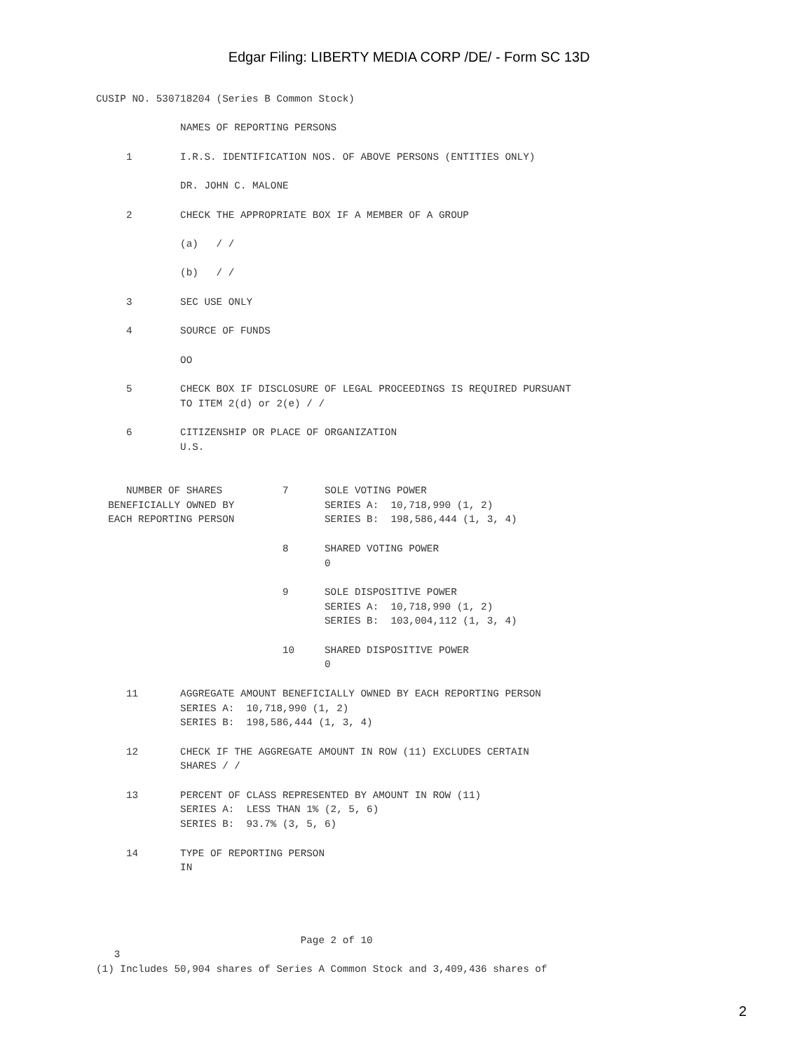Edgar Filing: LIBERTY MEDIA CORP /DE/ - Form SC 13D
CUSIP NO. 530718204 (Series B Common Stock)

              NAMES OF REPORTING PERSONS

     1        I.R.S. IDENTIFICATION NOS. OF ABOVE PERSONS (ENTITIES ONLY)

              DR. JOHN C. MALONE

     2        CHECK THE APPROPRIATE BOX IF A MEMBER OF A GROUP

              (a)   / /

              (b)   / /

     3        SEC USE ONLY

     4        SOURCE OF FUNDS

              OO

     5        CHECK BOX IF DISCLOSURE OF LEGAL PROCEEDINGS IS REQUIRED PURSUANT
              TO ITEM 2(d) or 2(e) / /

     6        CITIZENSHIP OR PLACE OF ORGANIZATION
              U.S.


     NUMBER OF SHARES          7      SOLE VOTING POWER
  BENEFICIALLY OWNED BY               SERIES A:  10,718,990 (1, 2)
  EACH REPORTING PERSON               SERIES B:  198,586,444 (1, 3, 4)

                               8      SHARED VOTING POWER
                                      0

                               9      SOLE DISPOSITIVE POWER
                                      SERIES A:  10,718,990 (1, 2)
                                      SERIES B:  103,004,112 (1, 3, 4)

                               10     SHARED DISPOSITIVE POWER
                                      0

     11       AGGREGATE AMOUNT BENEFICIALLY OWNED BY EACH REPORTING PERSON
              SERIES A:  10,718,990 (1, 2)
              SERIES B:  198,586,444 (1, 3, 4)

     12       CHECK IF THE AGGREGATE AMOUNT IN ROW (11) EXCLUDES CERTAIN
              SHARES / /

     13       PERCENT OF CLASS REPRESENTED BY AMOUNT IN ROW (11)
              SERIES A:  LESS THAN 1% (2, 5, 6)
              SERIES B:  93.7% (3, 5, 6)

     14       TYPE OF REPORTING PERSON
              IN




                                  Page 2 of 10
   3
(1) Includes 50,904 shares of Series A Common Stock and 3,409,436 shares of
2